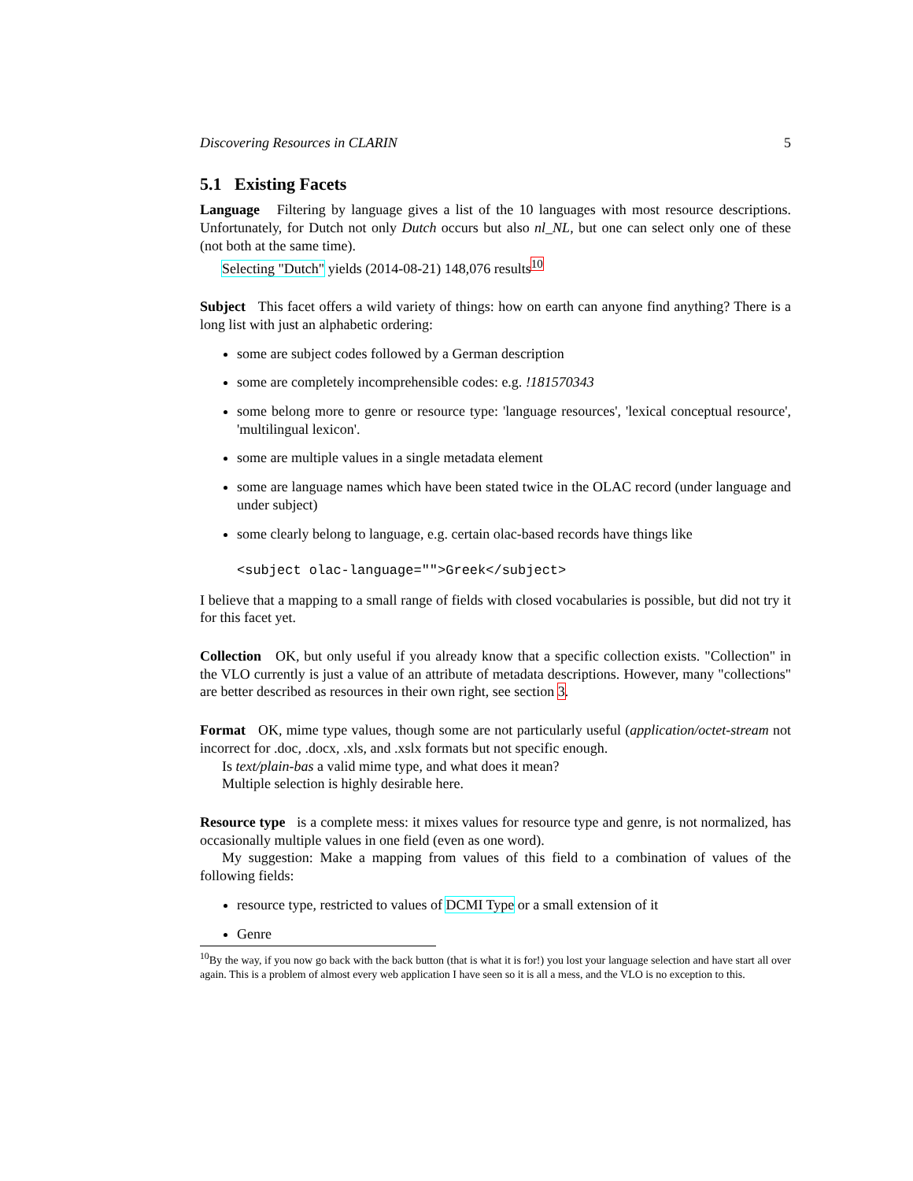Discovering Resources in CLARIN 5
5.1 Existing Facets
Language Filtering by language gives a list of the 10 languages with most resource descriptions. Unfortunately, for Dutch not only Dutch occurs but also nl_NL, but one can select only one of these (not both at the same time).
Selecting "Dutch" yields (2014-08-21) 148,076 results<sup>10</sup>
Subject This facet offers a wild variety of things: how on earth can anyone find anything? There is a long list with just an alphabetic ordering:
some are subject codes followed by a German description
some are completely incomprehensible codes: e.g. !181570343
some belong more to genre or resource type: 'language resources', 'lexical conceptual resource', 'multilingual lexicon'.
some are multiple values in a single metadata element
some are language names which have been stated twice in the OLAC record (under language and under subject)
some clearly belong to language, e.g. certain olac-based records have things like
<subject olac-language="">Greek</subject>
I believe that a mapping to a small range of fields with closed vocabularies is possible, but did not try it for this facet yet.
Collection OK, but only useful if you already know that a specific collection exists. "Collection" in the VLO currently is just a value of an attribute of metadata descriptions. However, many "collections" are better described as resources in their own right, see section 3.
Format OK, mime type values, though some are not particularly useful (application/octet-stream not incorrect for .doc, .docx, .xls, and .xslx formats but not specific enough.
Is text/plain-bas a valid mime type, and what does it mean?
Multiple selection is highly desirable here.
Resource type is a complete mess: it mixes values for resource type and genre, is not normalized, has occasionally multiple values in one field (even as one word).
My suggestion: Make a mapping from values of this field to a combination of values of the following fields:
resource type, restricted to values of DCMI Type or a small extension of it
Genre
<sup>10</sup> By the way, if you now go back with the back button (that is what it is for!) you lost your language selection and have start all over again. This is a problem of almost every web application I have seen so it is all a mess, and the VLO is no exception to this.